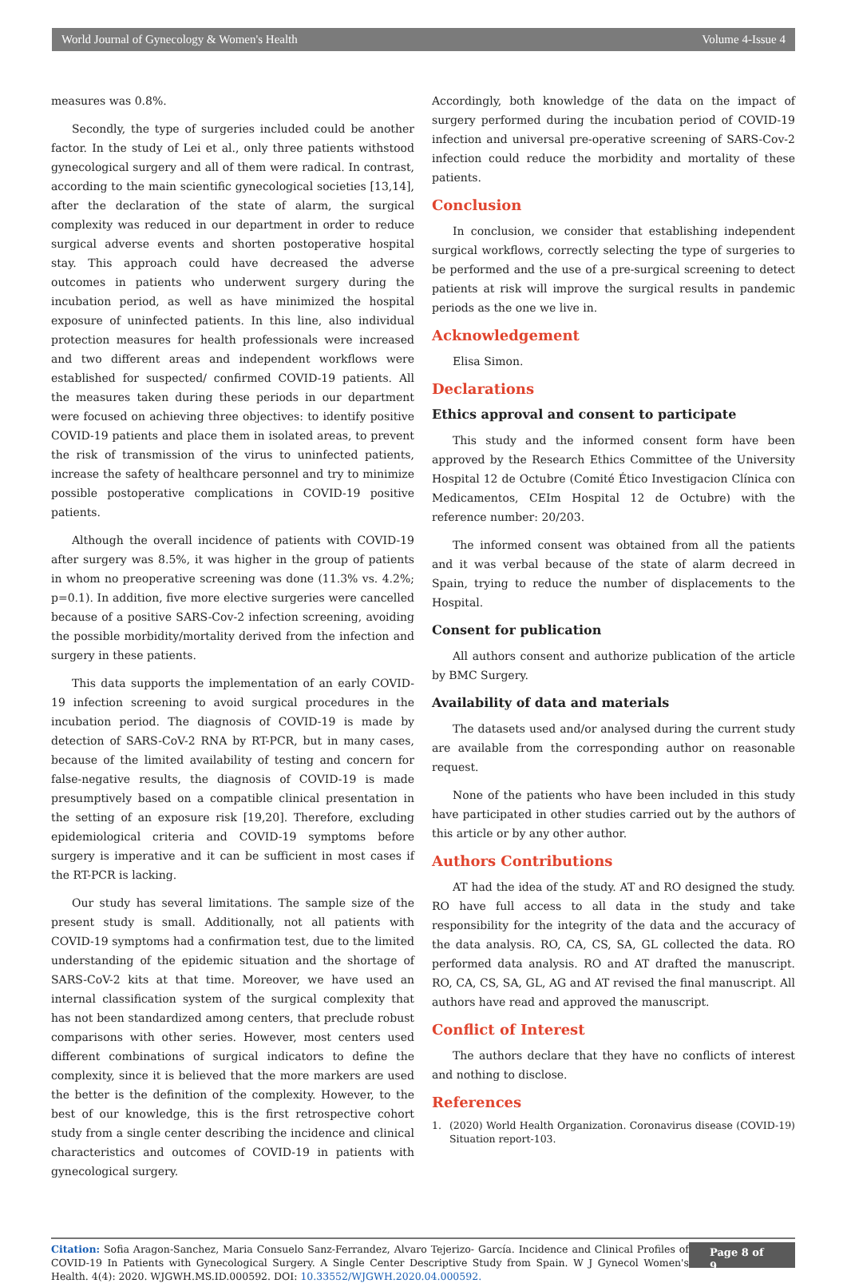World Journal of Gynecology & Women's Health Volume 4-Issue 4
measures was 0.8%.
Secondly, the type of surgeries included could be another factor. In the study of Lei et al., only three patients withstood gynecological surgery and all of them were radical. In contrast, according to the main scientific gynecological societies [13,14], after the declaration of the state of alarm, the surgical complexity was reduced in our department in order to reduce surgical adverse events and shorten postoperative hospital stay. This approach could have decreased the adverse outcomes in patients who underwent surgery during the incubation period, as well as have minimized the hospital exposure of uninfected patients. In this line, also individual protection measures for health professionals were increased and two different areas and independent workflows were established for suspected/ confirmed COVID-19 patients. All the measures taken during these periods in our department were focused on achieving three objectives: to identify positive COVID-19 patients and place them in isolated areas, to prevent the risk of transmission of the virus to uninfected patients, increase the safety of healthcare personnel and try to minimize possible postoperative complications in COVID-19 positive patients.
Although the overall incidence of patients with COVID-19 after surgery was 8.5%, it was higher in the group of patients in whom no preoperative screening was done (11.3% vs. 4.2%; p=0.1). In addition, five more elective surgeries were cancelled because of a positive SARS-Cov-2 infection screening, avoiding the possible morbidity/mortality derived from the infection and surgery in these patients.
This data supports the implementation of an early COVID- 19 infection screening to avoid surgical procedures in the incubation period. The diagnosis of COVID-19 is made by detection of SARS-CoV-2 RNA by RT-PCR, but in many cases, because of the limited availability of testing and concern for false-negative results, the diagnosis of COVID-19 is made presumptively based on a compatible clinical presentation in the setting of an exposure risk [19,20]. Therefore, excluding epidemiological criteria and COVID-19 symptoms before surgery is imperative and it can be sufficient in most cases if the RT-PCR is lacking.
Our study has several limitations. The sample size of the present study is small. Additionally, not all patients with COVID-19 symptoms had a confirmation test, due to the limited understanding of the epidemic situation and the shortage of SARS-CoV-2 kits at that time. Moreover, we have used an internal classification system of the surgical complexity that has not been standardized among centers, that preclude robust comparisons with other series. However, most centers used different combinations of surgical indicators to define the complexity, since it is believed that the more markers are used the better is the definition of the complexity. However, to the best of our knowledge, this is the first retrospective cohort study from a single center describing the incidence and clinical characteristics and outcomes of COVID-19 in patients with gynecological surgery.
Accordingly, both knowledge of the data on the impact of surgery performed during the incubation period of COVID-19 infection and universal pre-operative screening of SARS-Cov-2 infection could reduce the morbidity and mortality of these patients.
Conclusion
In conclusion, we consider that establishing independent surgical workflows, correctly selecting the type of surgeries to be performed and the use of a pre-surgical screening to detect patients at risk will improve the surgical results in pandemic periods as the one we live in.
Acknowledgement
Elisa Simon.
Declarations
Ethics approval and consent to participate
This study and the informed consent form have been approved by the Research Ethics Committee of the University Hospital 12 de Octubre (Comité Ético Investigacion Clínica con Medicamentos, CEIm Hospital 12 de Octubre) with the reference number: 20/203.
The informed consent was obtained from all the patients and it was verbal because of the state of alarm decreed in Spain, trying to reduce the number of displacements to the Hospital.
Consent for publication
All authors consent and authorize publication of the article by BMC Surgery.
Availability of data and materials
The datasets used and/or analysed during the current study are available from the corresponding author on reasonable request.
None of the patients who have been included in this study have participated in other studies carried out by the authors of this article or by any other author.
Authors Contributions
AT had the idea of the study. AT and RO designed the study. RO have full access to all data in the study and take responsibility for the integrity of the data and the accuracy of the data analysis. RO, CA, CS, SA, GL collected the data. RO performed data analysis. RO and AT drafted the manuscript. RO, CA, CS, SA, GL, AG and AT revised the final manuscript. All authors have read and approved the manuscript.
Conflict of Interest
The authors declare that they have no conflicts of interest and nothing to disclose.
References
1. (2020) World Health Organization. Coronavirus disease (COVID-19) Situation report-103.
Citation: Sofia Aragon-Sanchez, Maria Consuelo Sanz-Ferrandez, Alvaro Tejerizo- García. Incidence and Clinical Profiles of COVID-19 In Patients with Gynecological Surgery. A Single Center Descriptive Study from Spain. W J Gynecol Women's Health. 4(4): 2020. WJGWH.MS.ID.000592. DOI: 10.33552/WJGWH.2020.04.000592.
Page 8 of 9